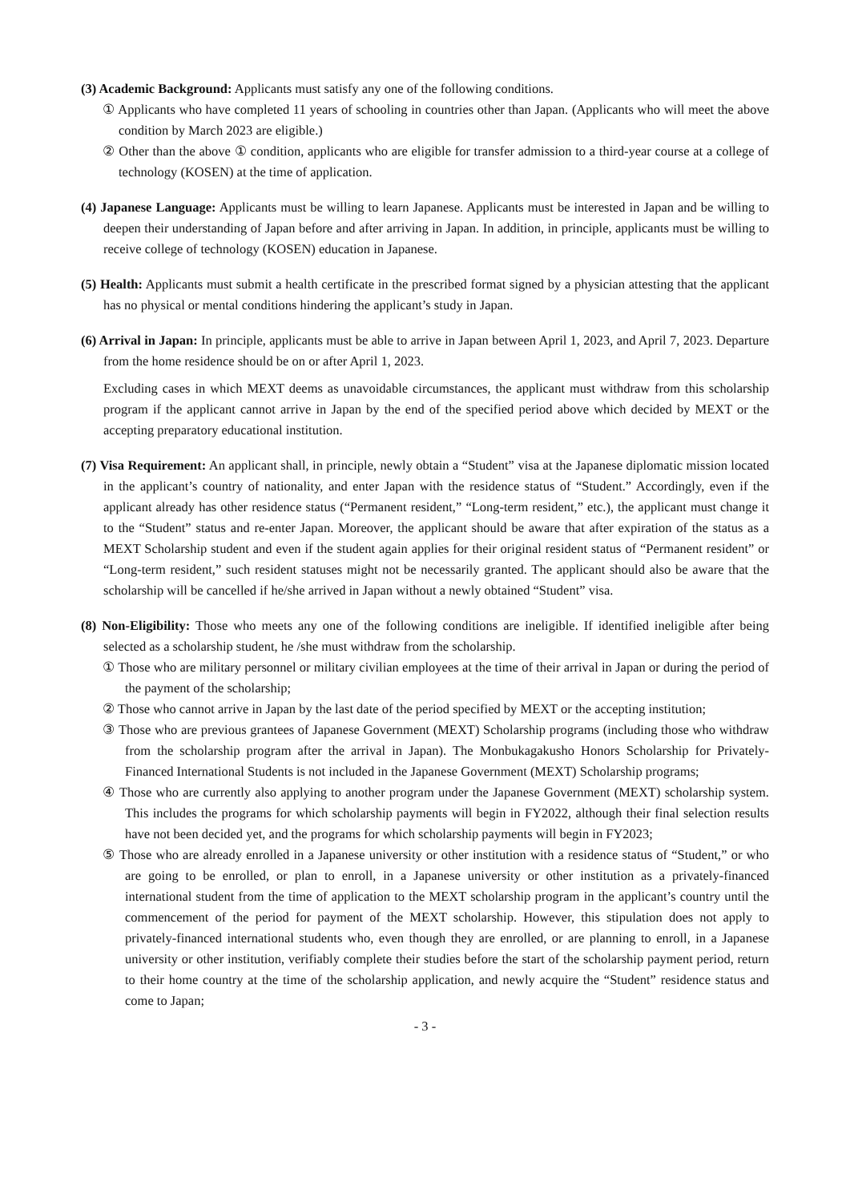(3) Academic Background: Applicants must satisfy any one of the following conditions.
① Applicants who have completed 11 years of schooling in countries other than Japan. (Applicants who will meet the above condition by March 2023 are eligible.)
② Other than the above ① condition, applicants who are eligible for transfer admission to a third-year course at a college of technology (KOSEN) at the time of application.
(4) Japanese Language: Applicants must be willing to learn Japanese. Applicants must be interested in Japan and be willing to deepen their understanding of Japan before and after arriving in Japan. In addition, in principle, applicants must be willing to receive college of technology (KOSEN) education in Japanese.
(5) Health: Applicants must submit a health certificate in the prescribed format signed by a physician attesting that the applicant has no physical or mental conditions hindering the applicant’s study in Japan.
(6) Arrival in Japan: In principle, applicants must be able to arrive in Japan between April 1, 2023, and April 7, 2023. Departure from the home residence should be on or after April 1, 2023.
Excluding cases in which MEXT deems as unavoidable circumstances, the applicant must withdraw from this scholarship program if the applicant cannot arrive in Japan by the end of the specified period above which decided by MEXT or the accepting preparatory educational institution.
(7) Visa Requirement: An applicant shall, in principle, newly obtain a “Student” visa at the Japanese diplomatic mission located in the applicant’s country of nationality, and enter Japan with the residence status of “Student.” Accordingly, even if the applicant already has other residence status (“Permanent resident,” “Long-term resident,” etc.), the applicant must change it to the “Student” status and re-enter Japan. Moreover, the applicant should be aware that after expiration of the status as a MEXT Scholarship student and even if the student again applies for their original resident status of “Permanent resident” or “Long-term resident,” such resident statuses might not be necessarily granted. The applicant should also be aware that the scholarship will be cancelled if he/she arrived in Japan without a newly obtained “Student” visa.
(8) Non-Eligibility: Those who meets any one of the following conditions are ineligible. If identified ineligible after being selected as a scholarship student, he /she must withdraw from the scholarship.
① Those who are military personnel or military civilian employees at the time of their arrival in Japan or during the period of the payment of the scholarship;
② Those who cannot arrive in Japan by the last date of the period specified by MEXT or the accepting institution;
③ Those who are previous grantees of Japanese Government (MEXT) Scholarship programs (including those who withdraw from the scholarship program after the arrival in Japan). The Monbukagakusho Honors Scholarship for Privately-Financed International Students is not included in the Japanese Government (MEXT) Scholarship programs;
④ Those who are currently also applying to another program under the Japanese Government (MEXT) scholarship system. This includes the programs for which scholarship payments will begin in FY2022, although their final selection results have not been decided yet, and the programs for which scholarship payments will begin in FY2023;
⑤ Those who are already enrolled in a Japanese university or other institution with a residence status of “Student,” or who are going to be enrolled, or plan to enroll, in a Japanese university or other institution as a privately-financed international student from the time of application to the MEXT scholarship program in the applicant’s country until the commencement of the period for payment of the MEXT scholarship. However, this stipulation does not apply to privately-financed international students who, even though they are enrolled, or are planning to enroll, in a Japanese university or other institution, verifiably complete their studies before the start of the scholarship payment period, return to their home country at the time of the scholarship application, and newly acquire the “Student” residence status and come to Japan;
- 3 -